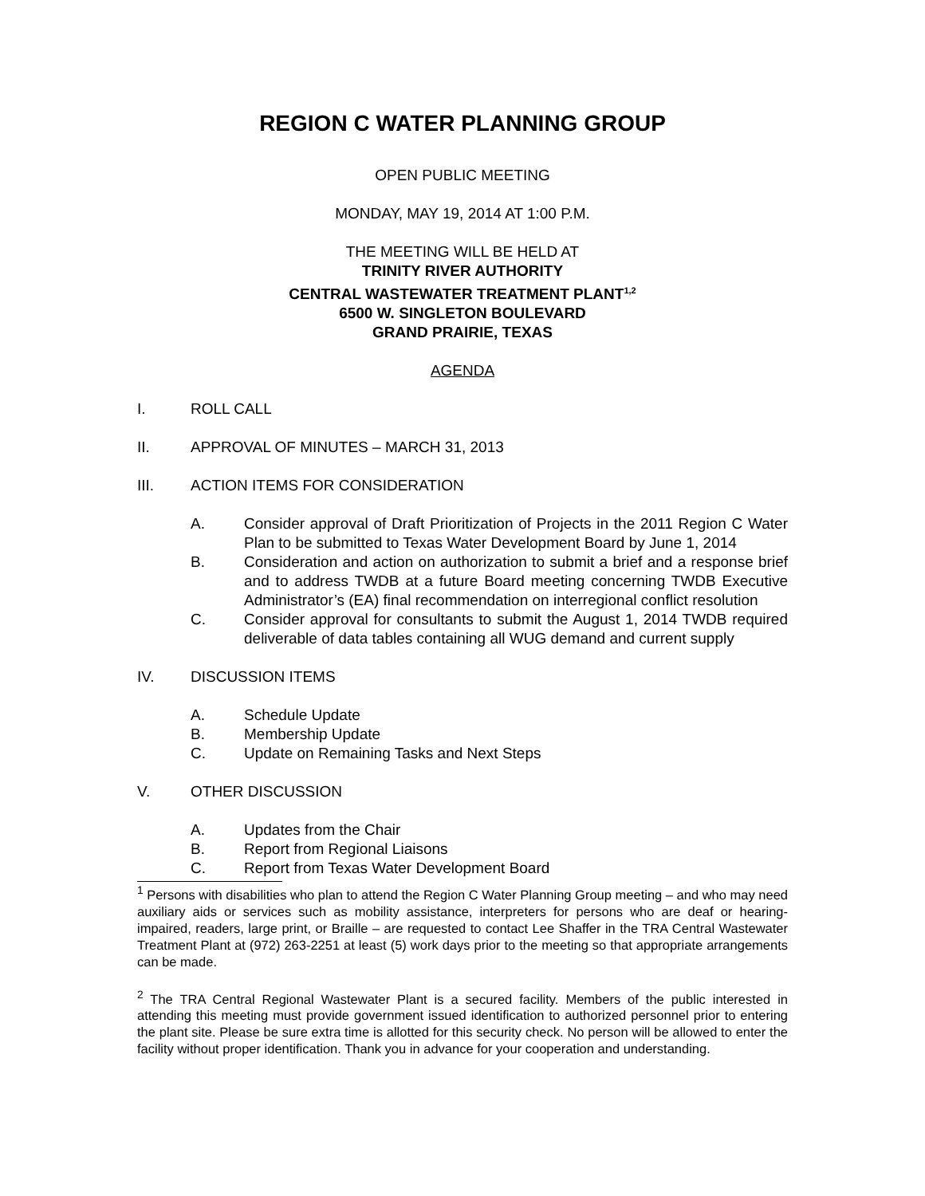REGION C WATER PLANNING GROUP
OPEN PUBLIC MEETING
MONDAY, MAY 19, 2014 AT 1:00 P.M.
THE MEETING WILL BE HELD AT
TRINITY RIVER AUTHORITY
CENTRAL WASTEWATER TREATMENT PLANT<sup>1,2</sup>
6500 W. SINGLETON BOULEVARD
GRAND PRAIRIE, TEXAS
AGENDA
I. ROLL CALL
II. APPROVAL OF MINUTES – MARCH 31, 2013
III. ACTION ITEMS FOR CONSIDERATION
A. Consider approval of Draft Prioritization of Projects in the 2011 Region C Water Plan to be submitted to Texas Water Development Board by June 1, 2014
B. Consideration and action on authorization to submit a brief and a response brief and to address TWDB at a future Board meeting concerning TWDB Executive Administrator’s (EA) final recommendation on interregional conflict resolution
C. Consider approval for consultants to submit the August 1, 2014 TWDB required deliverable of data tables containing all WUG demand and current supply
IV. DISCUSSION ITEMS
A. Schedule Update
B. Membership Update
C. Update on Remaining Tasks and Next Steps
V. OTHER DISCUSSION
A. Updates from the Chair
B. Report from Regional Liaisons
C. Report from Texas Water Development Board
<sup>1</sup> Persons with disabilities who plan to attend the Region C Water Planning Group meeting – and who may need auxiliary aids or services such as mobility assistance, interpreters for persons who are deaf or hearing-impaired, readers, large print, or Braille – are requested to contact Lee Shaffer in the TRA Central Wastewater Treatment Plant at (972) 263-2251 at least (5) work days prior to the meeting so that appropriate arrangements can be made.
<sup>2</sup> The TRA Central Regional Wastewater Plant is a secured facility. Members of the public interested in attending this meeting must provide government issued identification to authorized personnel prior to entering the plant site. Please be sure extra time is allotted for this security check. No person will be allowed to enter the facility without proper identification. Thank you in advance for your cooperation and understanding.